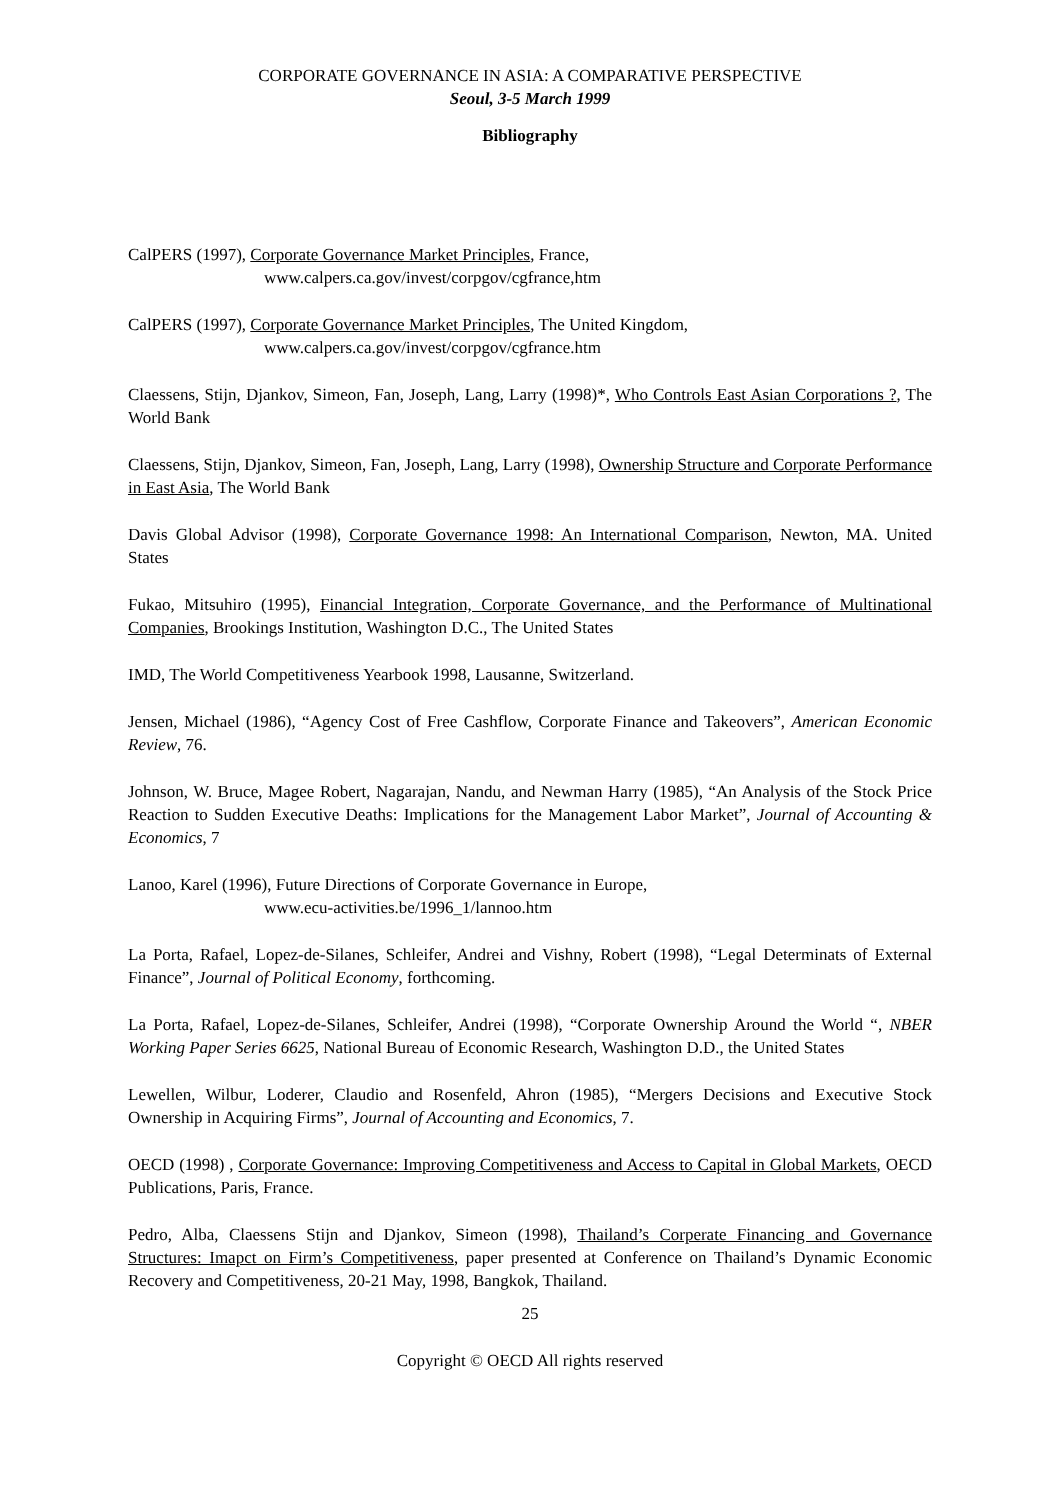CORPORATE GOVERNANCE IN ASIA: A COMPARATIVE PERSPECTIVE
Seoul, 3-5 March 1999
Bibliography
CalPERS (1997), Corporate Governance Market Principles, France,
www.calpers.ca.gov/invest/corpgov/cgfrance,htm
CalPERS (1997), Corporate Governance Market Principles, The United Kingdom,
www.calpers.ca.gov/invest/corpgov/cgfrance.htm
Claessens, Stijn, Djankov, Simeon, Fan, Joseph, Lang, Larry (1998)*, Who Controls East Asian Corporations ?, The World Bank
Claessens, Stijn, Djankov, Simeon, Fan, Joseph, Lang, Larry (1998), Ownership Structure and Corporate Performance in East Asia, The World Bank
Davis Global Advisor (1998), Corporate Governance 1998: An International Comparison, Newton, MA. United States
Fukao, Mitsuhiro (1995), Financial Integration, Corporate Governance, and the Performance of Multinational Companies, Brookings Institution, Washington D.C., The United States
IMD, The World Competitiveness Yearbook 1998, Lausanne, Switzerland.
Jensen, Michael (1986), “Agency Cost of Free Cashflow, Corporate Finance and Takeovers”, American Economic Review, 76.
Johnson, W. Bruce, Magee Robert, Nagarajan, Nandu, and Newman Harry (1985), “An Analysis of the Stock Price Reaction to Sudden Executive Deaths: Implications for the Management Labor Market”, Journal of Accounting & Economics, 7
Lanoo, Karel (1996), Future Directions of Corporate Governance in Europe,
www.ecu-activities.be/1996_1/lannoo.htm
La Porta, Rafael, Lopez-de-Silanes, Schleifer, Andrei and Vishny, Robert (1998), “Legal Determinats of External Finance”, Journal of Political Economy, forthcoming.
La Porta, Rafael, Lopez-de-Silanes, Schleifer, Andrei (1998), “Corporate Ownership Around the World “, NBER Working Paper Series 6625, National Bureau of Economic Research, Washington D.D., the United States
Lewellen, Wilbur, Loderer, Claudio and Rosenfeld, Ahron (1985), “Mergers Decisions and Executive Stock Ownership in Acquiring Firms”, Journal of Accounting and Economics, 7.
OECD (1998) , Corporate Governance: Improving Competitiveness and Access to Capital in Global Markets, OECD Publications, Paris, France.
Pedro, Alba, Claessens Stijn and Djankov, Simeon (1998), Thailand’s Corperate Financing and Governance Structures: Imapct on Firm’s Competitiveness, paper presented at Conference on Thailand’s Dynamic Economic Recovery and Competitiveness, 20-21 May, 1998, Bangkok, Thailand.
25
Copyright © OECD All rights reserved